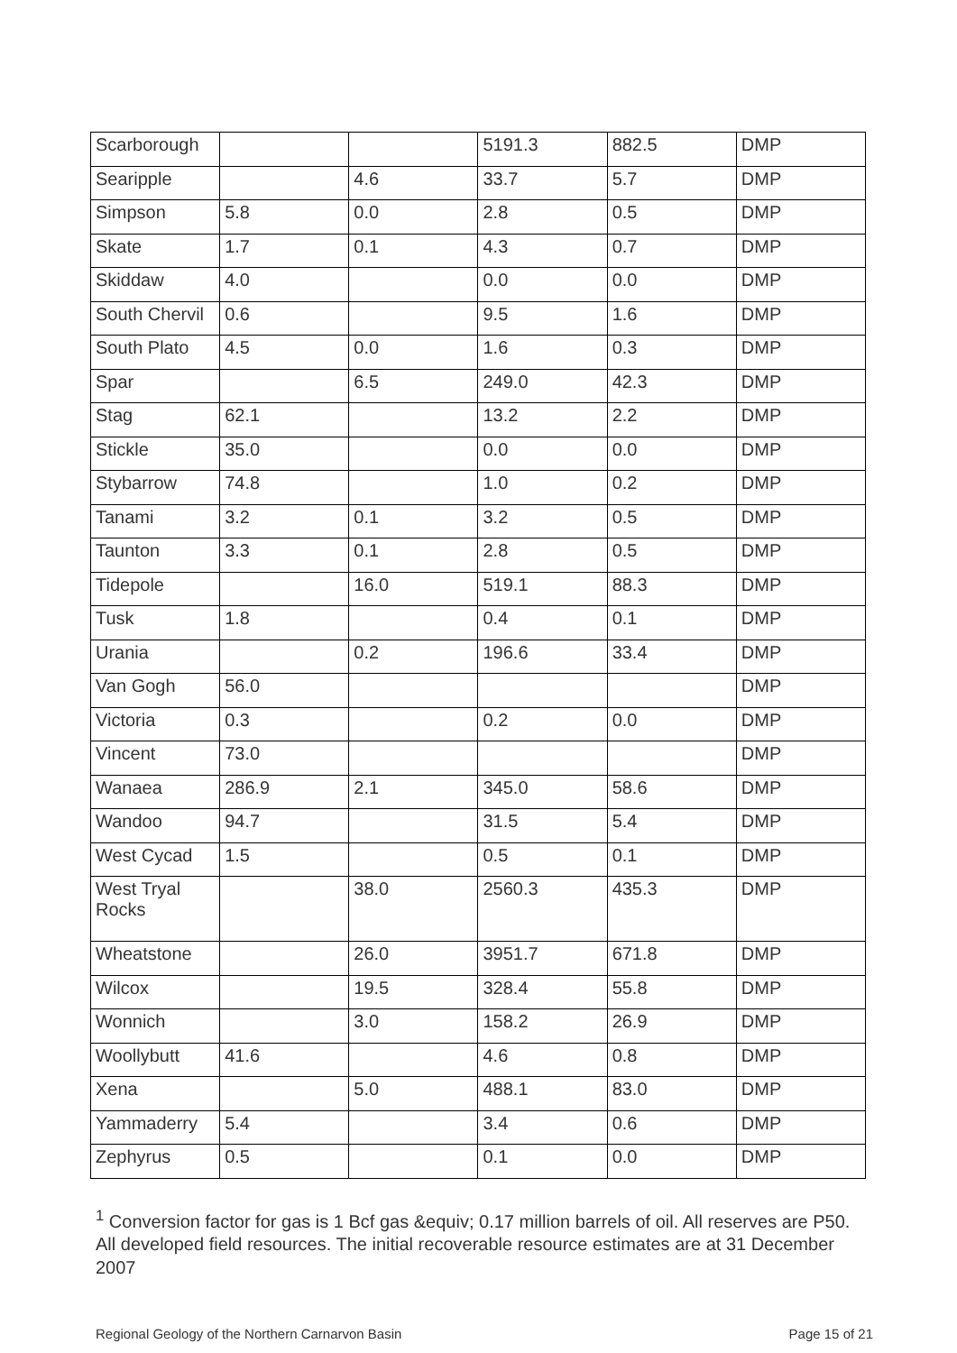| Scarborough | | | 5191.3 | 882.5 | DMP |
| Searipple | | 4.6 | 33.7 | 5.7 | DMP |
| Simpson | 5.8 | 0.0 | 2.8 | 0.5 | DMP |
| Skate | 1.7 | 0.1 | 4.3 | 0.7 | DMP |
| Skiddaw | 4.0 | | 0.0 | 0.0 | DMP |
| South Chervil | 0.6 | | 9.5 | 1.6 | DMP |
| South Plato | 4.5 | 0.0 | 1.6 | 0.3 | DMP |
| Spar | | 6.5 | 249.0 | 42.3 | DMP |
| Stag | 62.1 | | 13.2 | 2.2 | DMP |
| Stickle | 35.0 | | 0.0 | 0.0 | DMP |
| Stybarrow | 74.8 | | 1.0 | 0.2 | DMP |
| Tanami | 3.2 | 0.1 | 3.2 | 0.5 | DMP |
| Taunton | 3.3 | 0.1 | 2.8 | 0.5 | DMP |
| Tidepole | | 16.0 | 519.1 | 88.3 | DMP |
| Tusk | 1.8 | | 0.4 | 0.1 | DMP |
| Urania | | 0.2 | 196.6 | 33.4 | DMP |
| Van Gogh | 56.0 | | | | DMP |
| Victoria | 0.3 | | 0.2 | 0.0 | DMP |
| Vincent | 73.0 | | | | DMP |
| Wanaea | 286.9 | 2.1 | 345.0 | 58.6 | DMP |
| Wandoo | 94.7 | | 31.5 | 5.4 | DMP |
| West Cycad | 1.5 | | 0.5 | 0.1 | DMP |
| West Tryal Rocks | | 38.0 | 2560.3 | 435.3 | DMP |
| Wheatstone | | 26.0 | 3951.7 | 671.8 | DMP |
| Wilcox | | 19.5 | 328.4 | 55.8 | DMP |
| Wonnich | | 3.0 | 158.2 | 26.9 | DMP |
| Woollybutt | 41.6 | | 4.6 | 0.8 | DMP |
| Xena | | 5.0 | 488.1 | 83.0 | DMP |
| Yammaderry | 5.4 | | 3.4 | 0.6 | DMP |
| Zephyrus | 0.5 | | 0.1 | 0.0 | DMP |
<sup>1</sup> Conversion factor for gas is 1 Bcf gas &equiv; 0.17 million barrels of oil. All reserves are P50. All developed field resources. The initial recoverable resource estimates are at 31 December 2007
Regional Geology of the Northern Carnarvon Basin Page 15 of 21